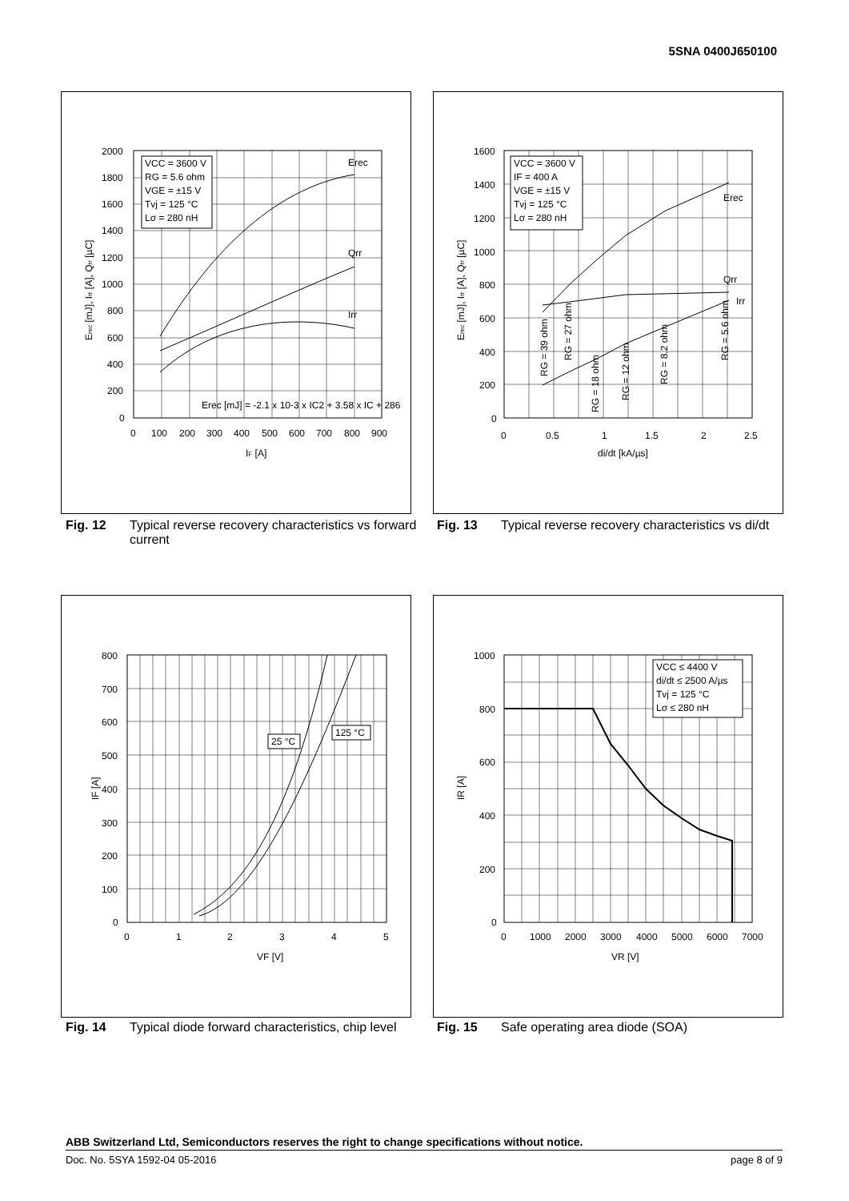5SNA 0400J650100
2000
1800
1600
1400
1200
1000
800
600
400
200
0
0
100
200
300
400
500
600
700
800
900
IF [A]
Erec [mJ], Irr [A], Qrr [µC]
VCC = 3600 V
RG = 5.6 ohm
VGE = ±15 V
Tvj = 125 °C
Lσ = 280 nH
Erec
Qrr
Irr
Erec [mJ] = -2.1 x 10-3 x IC2 + 3.58 x IC + 286
Fig. 12 Typical reverse recovery characteristics vs forward current
1600
1400
1200
1000
800
600
400
200
0
0
0.5
1
1.5
2
2.5
di/dt [kA/µs]
Erec [mJ], Irr [A], Qrr [µC]
VCC = 3600 V
IF = 400 A
VGE = ±15 V
Tvj = 125 °C
Lσ = 280 nH
Erec
Qrr
Irr
RG = 39 ohm
RG = 27 ohm
RG = 18 ohm
RG = 12 ohm
RG = 8.2 ohm
RG = 5.6 ohm
Fig. 13 Typical reverse recovery characteristics vs di/dt
800
700
600
500
400
300
200
100
0
0
1
2
3
4
5
VF [V]
IF [A]
25 °C
125 °C
Fig. 14 Typical diode forward characteristics, chip level
1000
800
600
400
200
0
0
1000
2000
3000
4000
5000
6000
7000
VR [V]
IR [A]
VCC ≤ 4400 V
di/dt ≤ 2500 A/µs
Tvj = 125 °C
Lσ ≤ 280 nH
Fig. 15 Safe operating area diode (SOA)
ABB Switzerland Ltd, Semiconductors reserves the right to change specifications without notice.
Doc. No. 5SYA 1592-04 05-2016 page 8 of 9